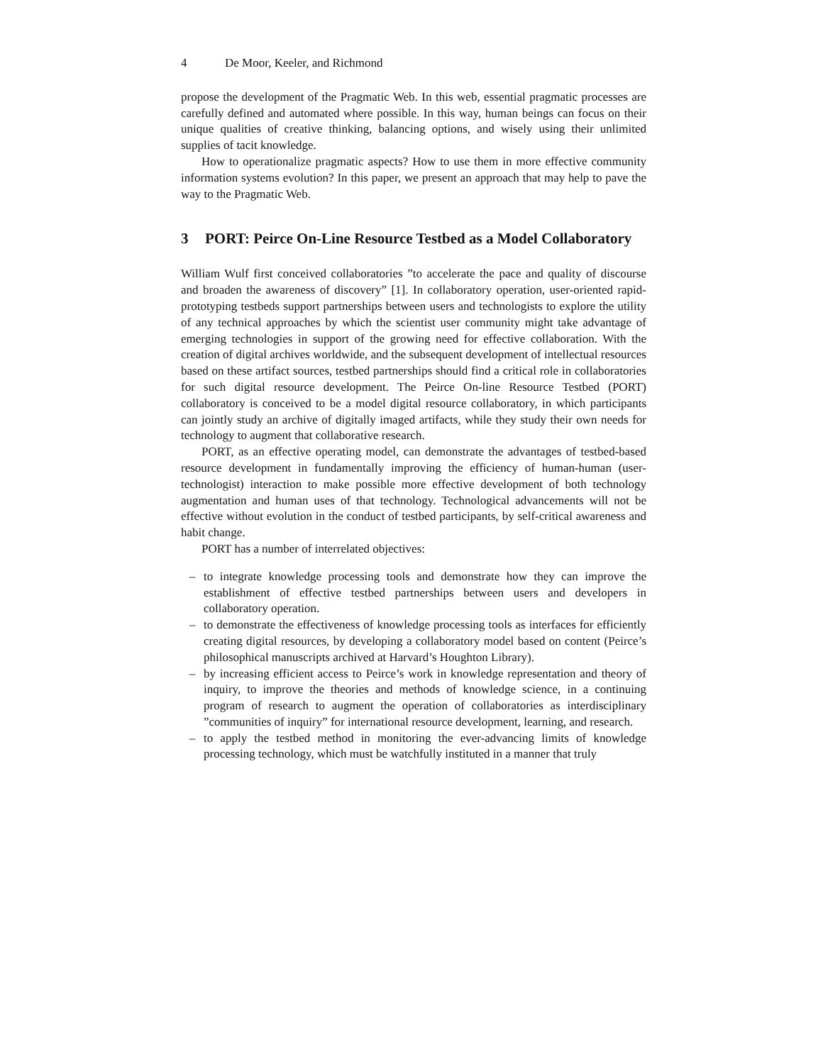4 De Moor, Keeler, and Richmond
propose the development of the Pragmatic Web. In this web, essential pragmatic processes are carefully defined and automated where possible. In this way, human beings can focus on their unique qualities of creative thinking, balancing options, and wisely using their unlimited supplies of tacit knowledge.
How to operationalize pragmatic aspects? How to use them in more effective community information systems evolution? In this paper, we present an approach that may help to pave the way to the Pragmatic Web.
3 PORT: Peirce On-Line Resource Testbed as a Model Collaboratory
William Wulf first conceived collaboratories ”to accelerate the pace and quality of discourse and broaden the awareness of discovery” [1]. In collaboratory operation, user-oriented rapid-prototyping testbeds support partnerships between users and technologists to explore the utility of any technical approaches by which the scientist user community might take advantage of emerging technologies in support of the growing need for effective collaboration. With the creation of digital archives worldwide, and the subsequent development of intellectual resources based on these artifact sources, testbed partnerships should find a critical role in collaboratories for such digital resource development. The Peirce On-line Resource Testbed (PORT) collaboratory is conceived to be a model digital resource collaboratory, in which participants can jointly study an archive of digitally imaged artifacts, while they study their own needs for technology to augment that collaborative research.
PORT, as an effective operating model, can demonstrate the advantages of testbed-based resource development in fundamentally improving the efficiency of human-human (user-technologist) interaction to make possible more effective development of both technology augmentation and human uses of that technology. Technological advancements will not be effective without evolution in the conduct of testbed participants, by self-critical awareness and habit change.
PORT has a number of interrelated objectives:
– to integrate knowledge processing tools and demonstrate how they can improve the establishment of effective testbed partnerships between users and developers in collaboratory operation.
– to demonstrate the effectiveness of knowledge processing tools as interfaces for efficiently creating digital resources, by developing a collaboratory model based on content (Peirce’s philosophical manuscripts archived at Harvard’s Houghton Library).
– by increasing efficient access to Peirce’s work in knowledge representation and theory of inquiry, to improve the theories and methods of knowledge science, in a continuing program of research to augment the operation of collaboratories as interdisciplinary ”communities of inquiry” for international resource development, learning, and research.
– to apply the testbed method in monitoring the ever-advancing limits of knowledge processing technology, which must be watchfully instituted in a manner that truly